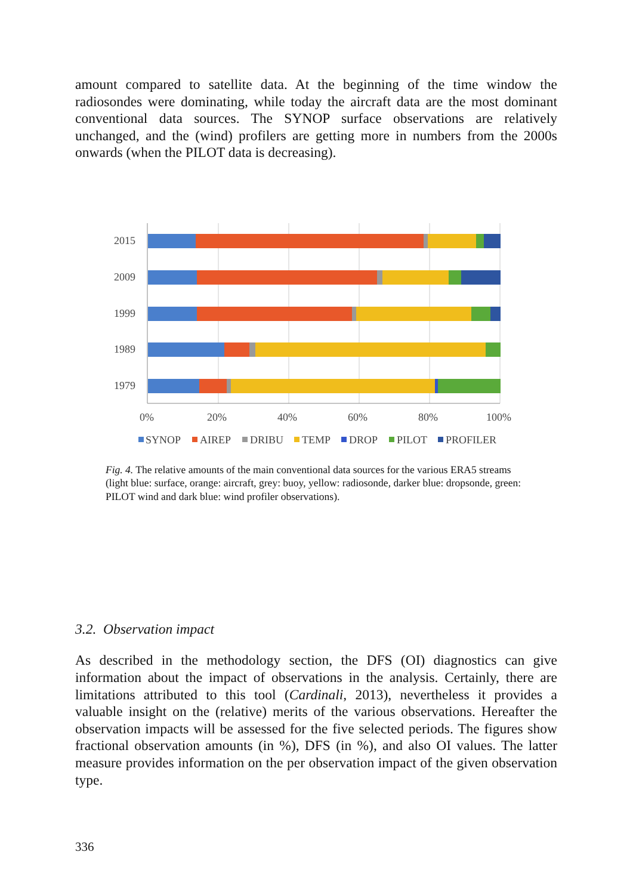amount compared to satellite data. At the beginning of the time window the radiosondes were dominating, while today the aircraft data are the most dominant conventional data sources. The SYNOP surface observations are relatively unchanged, and the (wind) profilers are getting more in numbers from the 2000s onwards (when the PILOT data is decreasing).
2015
2009
1999
1989
1979
0%
20%
40%
60%
80%
100%
SYNOP
AIREP
DRIBU
TEMP
DROP
PILOT
PROFILER
Fig. 4. The relative amounts of the main conventional data sources for the various ERA5 streams (light blue: surface, orange: aircraft, grey: buoy, yellow: radiosonde, darker blue: dropsonde, green: PILOT wind and dark blue: wind profiler observations).
3.2. Observation impact
As described in the methodology section, the DFS (OI) diagnostics can give information about the impact of observations in the analysis. Certainly, there are limitations attributed to this tool (Cardinali, 2013), nevertheless it provides a valuable insight on the (relative) merits of the various observations. Hereafter the observation impacts will be assessed for the five selected periods. The figures show fractional observation amounts (in %), DFS (in %), and also OI values. The latter measure provides information on the per observation impact of the given observation type.
336